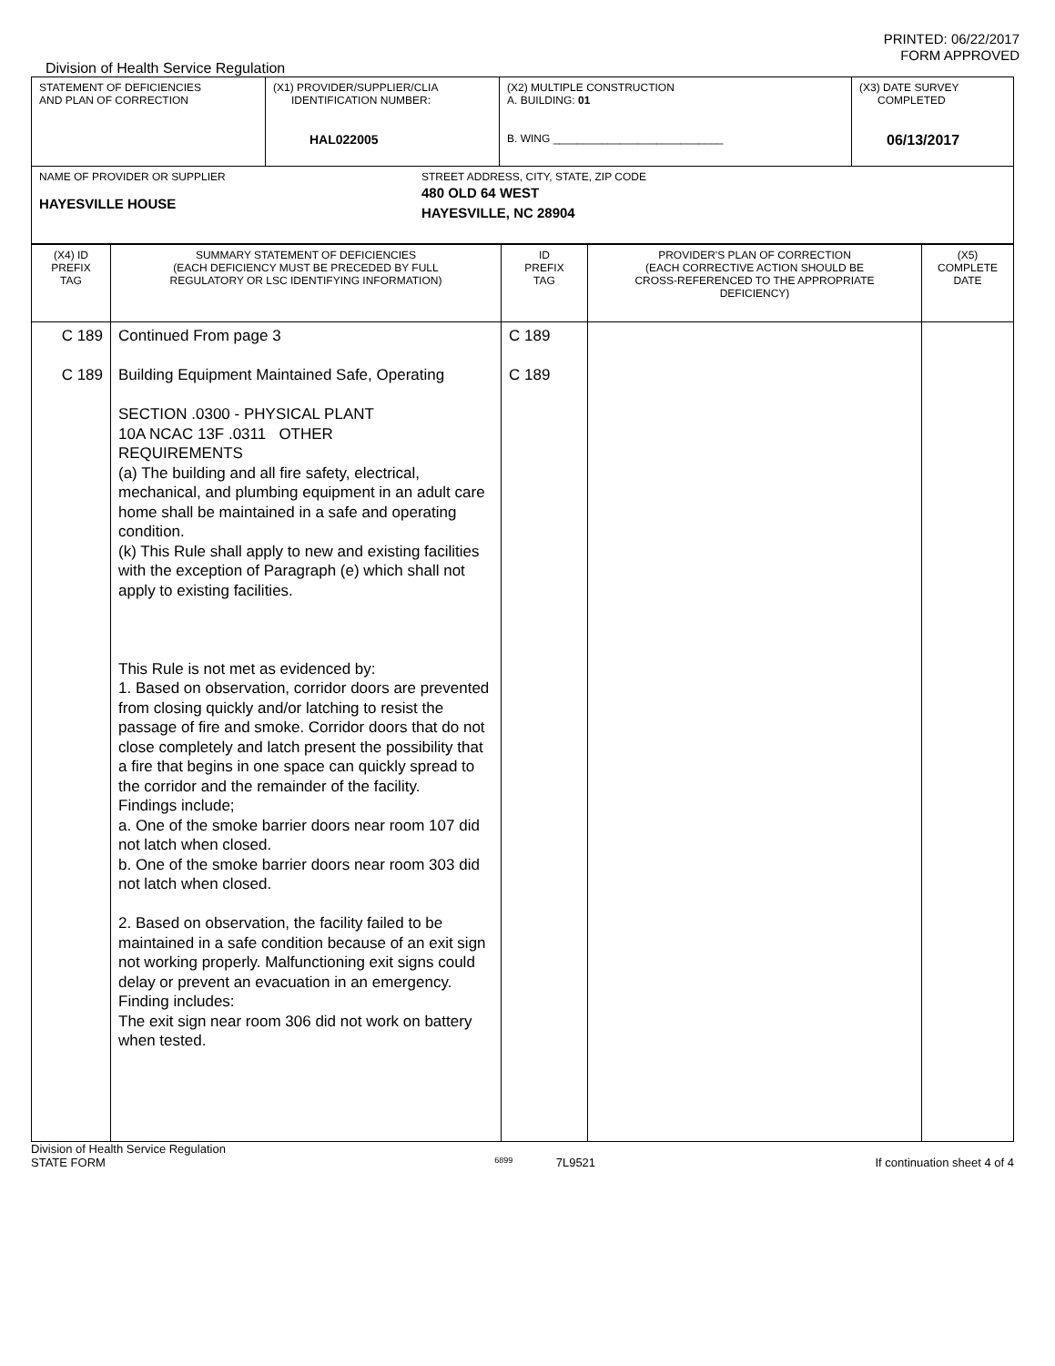PRINTED: 06/22/2017
FORM APPROVED
Division of Health Service Regulation
| STATEMENT OF DEFICIENCIES AND PLAN OF CORRECTION | (X1) PROVIDER/SUPPLIER/CLIA IDENTIFICATION NUMBER: HAL022005 | (X2) MULTIPLE CONSTRUCTION A. BUILDING: 01 B. WING ____________________________ | (X3) DATE SURVEY COMPLETED 06/13/2017 |
| NAME OF PROVIDER OR SUPPLIER HAYESVILLE HOUSE STREET ADDRESS, CITY, STATE, ZIP CODE 480 OLD 64 WEST HAYESVILLE, NC 28904 | | | |
| (X4) ID PREFIX TAG | SUMMARY STATEMENT OF DEFICIENCIES (EACH DEFICIENCY MUST BE PRECEDED BY FULL REGULATORY OR LSC IDENTIFYING INFORMATION) | ID PREFIX TAG | PROVIDER'S PLAN OF CORRECTION (EACH CORRECTIVE ACTION SHOULD BE CROSS-REFERENCED TO THE APPROPRIATE DEFICIENCY) | (X5) COMPLETE DATE |
| C 189 C 189 | Continued From page 3 Building Equipment Maintained Safe, Operating SECTION .0300 - PHYSICAL PLANT 10A NCAC 13F .0311 OTHER REQUIREMENTS (a) The building and all fire safety, electrical, mechanical, and plumbing equipment in an adult care home shall be maintained in a safe and operating condition. (k) This Rule shall apply to new and existing facilities with the exception of Paragraph (e) which shall not apply to existing facilities. This Rule is not met as evidenced by: 1. Based on observation, corridor doors are prevented from closing quickly and/or latching to resist the passage of fire and smoke. Corridor doors that do not close completely and latch present the possibility that a fire that begins in one space can quickly spread to the corridor and the remainder of the facility. Findings include; a. One of the smoke barrier doors near room 107 did not latch when closed. b. One of the smoke barrier doors near room 303 did not latch when closed. 2. Based on observation, the facility failed to be maintained in a safe condition because of an exit sign not working properly. Malfunctioning exit signs could delay or prevent an evacuation in an emergency. Finding includes: The exit sign near room 306 did not work on battery when tested. | C 189 C 189 | | |
Division of Health Service Regulation
STATE FORM 6899 7L9521 If continuation sheet 4 of 4